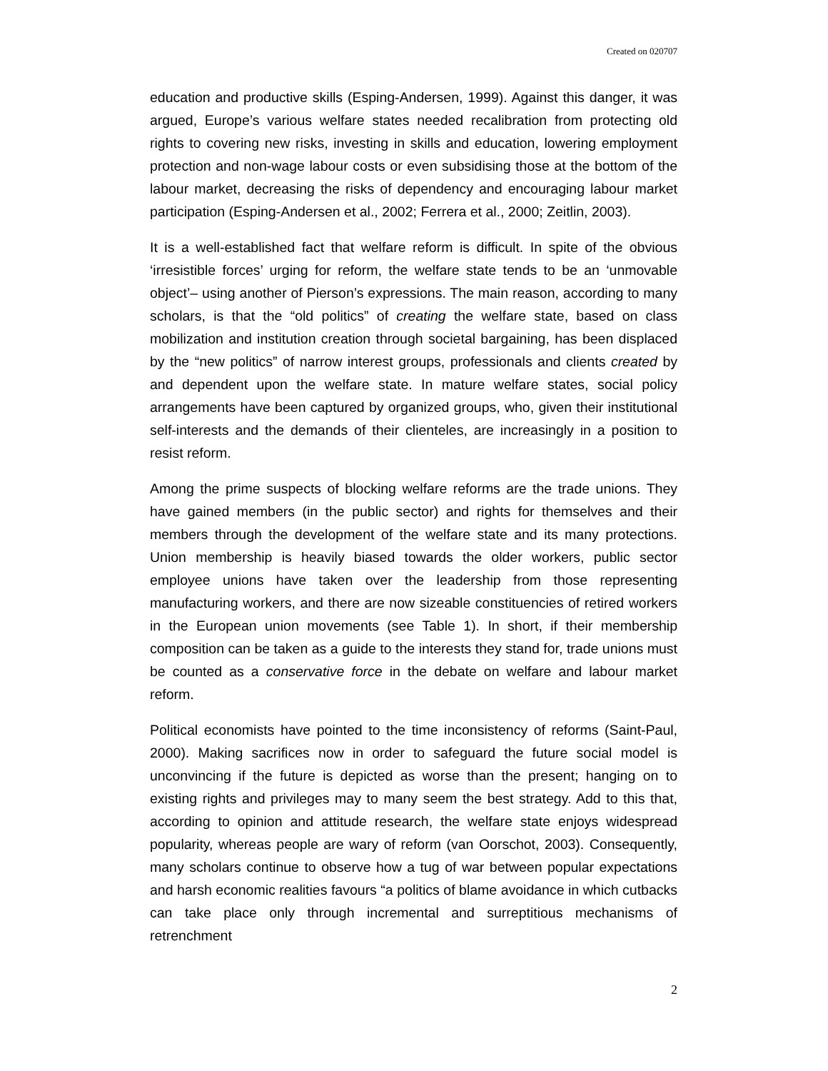Created on 020707
education and productive skills (Esping-Andersen, 1999). Against this danger, it was argued, Europe’s various welfare states needed recalibration from protecting old rights to covering new risks, investing in skills and education, lowering employment protection and non-wage labour costs or even subsidising those at the bottom of the labour market, decreasing the risks of dependency and encouraging labour market participation (Esping-Andersen et al., 2002; Ferrera et al., 2000; Zeitlin, 2003).
It is a well-established fact that welfare reform is difficult. In spite of the obvious ‘irresistible forces’ urging for reform, the welfare state tends to be an ‘unmovable object’– using another of Pierson’s expressions. The main reason, according to many scholars, is that the “old politics” of creating the welfare state, based on class mobilization and institution creation through societal bargaining, has been displaced by the “new politics” of narrow interest groups, professionals and clients created by and dependent upon the welfare state. In mature welfare states, social policy arrangements have been captured by organized groups, who, given their institutional self-interests and the demands of their clienteles, are increasingly in a position to resist reform.
Among the prime suspects of blocking welfare reforms are the trade unions. They have gained members (in the public sector) and rights for themselves and their members through the development of the welfare state and its many protections. Union membership is heavily biased towards the older workers, public sector employee unions have taken over the leadership from those representing manufacturing workers, and there are now sizeable constituencies of retired workers in the European union movements (see Table 1). In short, if their membership composition can be taken as a guide to the interests they stand for, trade unions must be counted as a conservative force in the debate on welfare and labour market reform.
Political economists have pointed to the time inconsistency of reforms (Saint-Paul, 2000). Making sacrifices now in order to safeguard the future social model is unconvincing if the future is depicted as worse than the present; hanging on to existing rights and privileges may to many seem the best strategy. Add to this that, according to opinion and attitude research, the welfare state enjoys widespread popularity, whereas people are wary of reform (van Oorschot, 2003). Consequently, many scholars continue to observe how a tug of war between popular expectations and harsh economic realities favours “a politics of blame avoidance in which cutbacks can take place only through incremental and surreptitious mechanisms of retrenchment
2